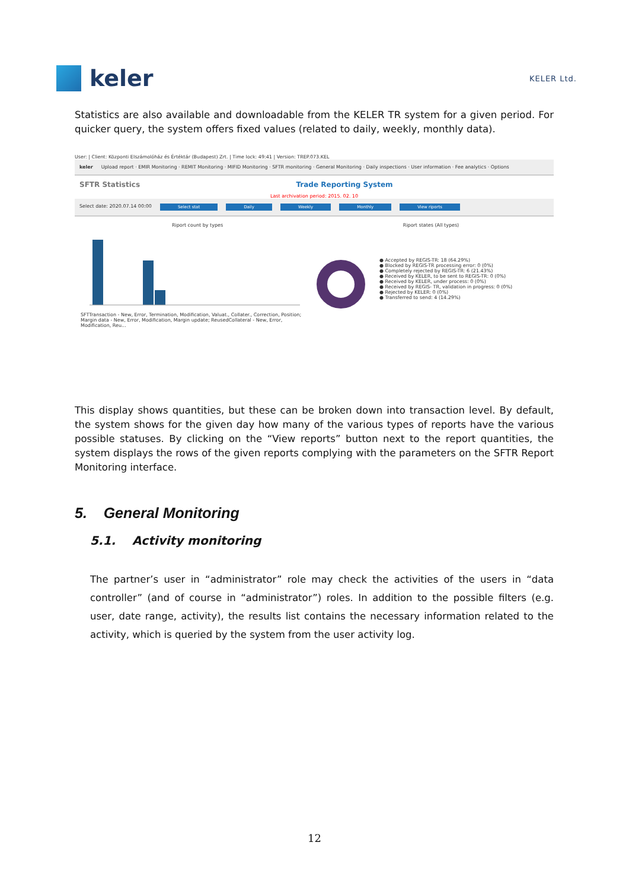keler
KELER Ltd.
Statistics are also available and downloadable from the KELER TR system for a given period. For quicker query, the system offers fixed values (related to daily, weekly, monthly data).
User: | Client: Központi Elszámolóház és Értéktár (Budapest) Zrt. | Time lock: 49:41 | Version: TREP.073.KEL
keler Upload report · EMIR Monitoring · REMIT Monitoring · MIFID Monitoring · SFTR monitoring · General Monitoring · Daily inspections · User information · Fee analytics · Options
SFTR Statistics Trade Reporting System
Last archivation period: 2015. 02. 10
Select date: 2020.07.14 00:00 Select stat Daily Weekly Monthly View riports
Riport count by types
SFTTransaction - New, Error, Termination, Modification, Valuat., Collater., Correction, Position; Margin data - New, Error, Modification, Margin update; ReusedCollateral - New, Error, Modification, Reu...
Riport states (All types)
● Accepted by REGIS-TR: 18 (64.29%)
● Blocked by REGIS-TR processing error: 0 (0%)
● Completely rejected by REGIS-TR: 6 (21.43%)
● Received by KELER, to be sent to REGIS-TR: 0 (0%)
● Received by KELER, under process: 0 (0%)
● Received by REGIS- TR, validation in progress: 0 (0%)
● Rejected by KELER: 0 (0%)
● Transferred to send: 4 (14.29%)
This display shows quantities, but these can be broken down into transaction level. By default, the system shows for the given day how many of the various types of reports have the various possible statuses. By clicking on the “View reports” button next to the report quantities, the system displays the rows of the given reports complying with the parameters on the SFTR Report Monitoring interface.
5. General Monitoring
5.1. Activity monitoring
The partner’s user in “administrator” role may check the activities of the users in “data controller” (and of course in “administrator”) roles. In addition to the possible filters (e.g. user, date range, activity), the results list contains the necessary information related to the activity, which is queried by the system from the user activity log.
12